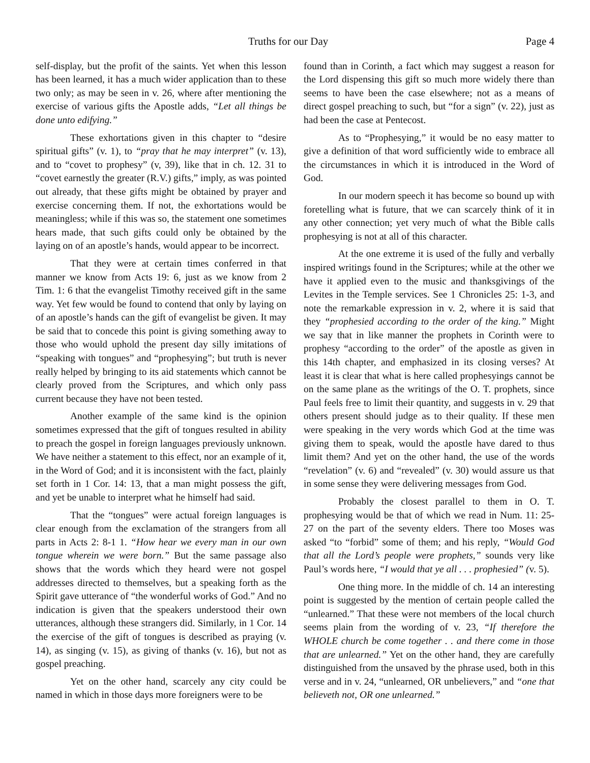Truths for our Day Page 4
self-display, but the profit of the saints. Yet when this lesson has been learned, it has a much wider application than to these two only; as may be seen in v. 26, where after mentioning the exercise of various gifts the Apostle adds, “Let all things be done unto edifying.”
These exhortations given in this chapter to “desire spiritual gifts” (v. 1), to “pray that he may interpret” (v. 13), and to “covet to prophesy” (v, 39), like that in ch. 12. 31 to “covet earnestly the greater (R.V.) gifts,” imply, as was pointed out already, that these gifts might be obtained by prayer and exercise concerning them. If not, the exhortations would be meaningless; while if this was so, the statement one sometimes hears made, that such gifts could only be obtained by the laying on of an apostle’s hands, would appear to be incorrect.
That they were at certain times conferred in that manner we know from Acts 19: 6, just as we know from 2 Tim. 1: 6 that the evangelist Timothy received gift in the same way. Yet few would be found to contend that only by laying on of an apostle’s hands can the gift of evangelist be given. It may be said that to concede this point is giving something away to those who would uphold the present day silly imitations of “speaking with tongues” and “prophesying”; but truth is never really helped by bringing to its aid statements which cannot be clearly proved from the Scriptures, and which only pass current because they have not been tested.
Another example of the same kind is the opinion sometimes expressed that the gift of tongues resulted in ability to preach the gospel in foreign languages previously unknown. We have neither a statement to this effect, nor an example of it, in the Word of God; and it is inconsistent with the fact, plainly set forth in 1 Cor. 14: 13, that a man might possess the gift, and yet be unable to interpret what he himself had said.
That the “tongues” were actual foreign languages is clear enough from the exclamation of the strangers from all parts in Acts 2: 8-1 1. “How hear we every man in our own tongue wherein we were born.” But the same passage also shows that the words which they heard were not gospel addresses directed to themselves, but a speaking forth as the Spirit gave utterance of “the wonderful works of God.” And no indication is given that the speakers understood their own utterances, although these strangers did. Similarly, in 1 Cor. 14 the exercise of the gift of tongues is described as praying (v. 14), as singing (v. 15), as giving of thanks (v. 16), but not as gospel preaching.
Yet on the other hand, scarcely any city could be named in which in those days more foreigners were to be
found than in Corinth, a fact which may suggest a reason for the Lord dispensing this gift so much more widely there than seems to have been the case elsewhere; not as a means of direct gospel preaching to such, but “for a sign” (v. 22), just as had been the case at Pentecost.
As to “Prophesying,” it would be no easy matter to give a definition of that word sufficiently wide to embrace all the circumstances in which it is introduced in the Word of God.
In our modern speech it has become so bound up with foretelling what is future, that we can scarcely think of it in any other connection; yet very much of what the Bible calls prophesying is not at all of this character.
At the one extreme it is used of the fully and verbally inspired writings found in the Scriptures; while at the other we have it applied even to the music and thanksgivings of the Levites in the Temple services. See 1 Chronicles 25: 1-3, and note the remarkable expression in v. 2, where it is said that they “prophesied according to the order of the king.” Might we say that in like manner the prophets in Corinth were to prophesy “according to the order” of the apostle as given in this 14th chapter, and emphasized in its closing verses? At least it is clear that what is here called prophesyings cannot be on the same plane as the writings of the O. T. prophets, since Paul feels free to limit their quantity, and suggests in v. 29 that others present should judge as to their quality. If these men were speaking in the very words which God at the time was giving them to speak, would the apostle have dared to thus limit them? And yet on the other hand, the use of the words “revelation” (v. 6) and “revealed” (v. 30) would assure us that in some sense they were delivering messages from God.
Probably the closest parallel to them in O. T. prophesying would be that of which we read in Num. 11: 25-27 on the part of the seventy elders. There too Moses was asked “to “forbid” some of them; and his reply, “Would God that all the Lord’s people were prophets,” sounds very like Paul’s words here, “I would that ye all . . . prophesied” (v. 5).
One thing more. In the middle of ch. 14 an interesting point is suggested by the mention of certain people called the “unlearned.” That these were not members of the local church seems plain from the wording of v. 23, “If therefore the WHOLE church be come together . . and there come in those that are unlearned.” Yet on the other hand, they are carefully distinguished from the unsaved by the phrase used, both in this verse and in v. 24, “unlearned, OR unbelievers,” and “one that believeth not, OR one unlearned.”